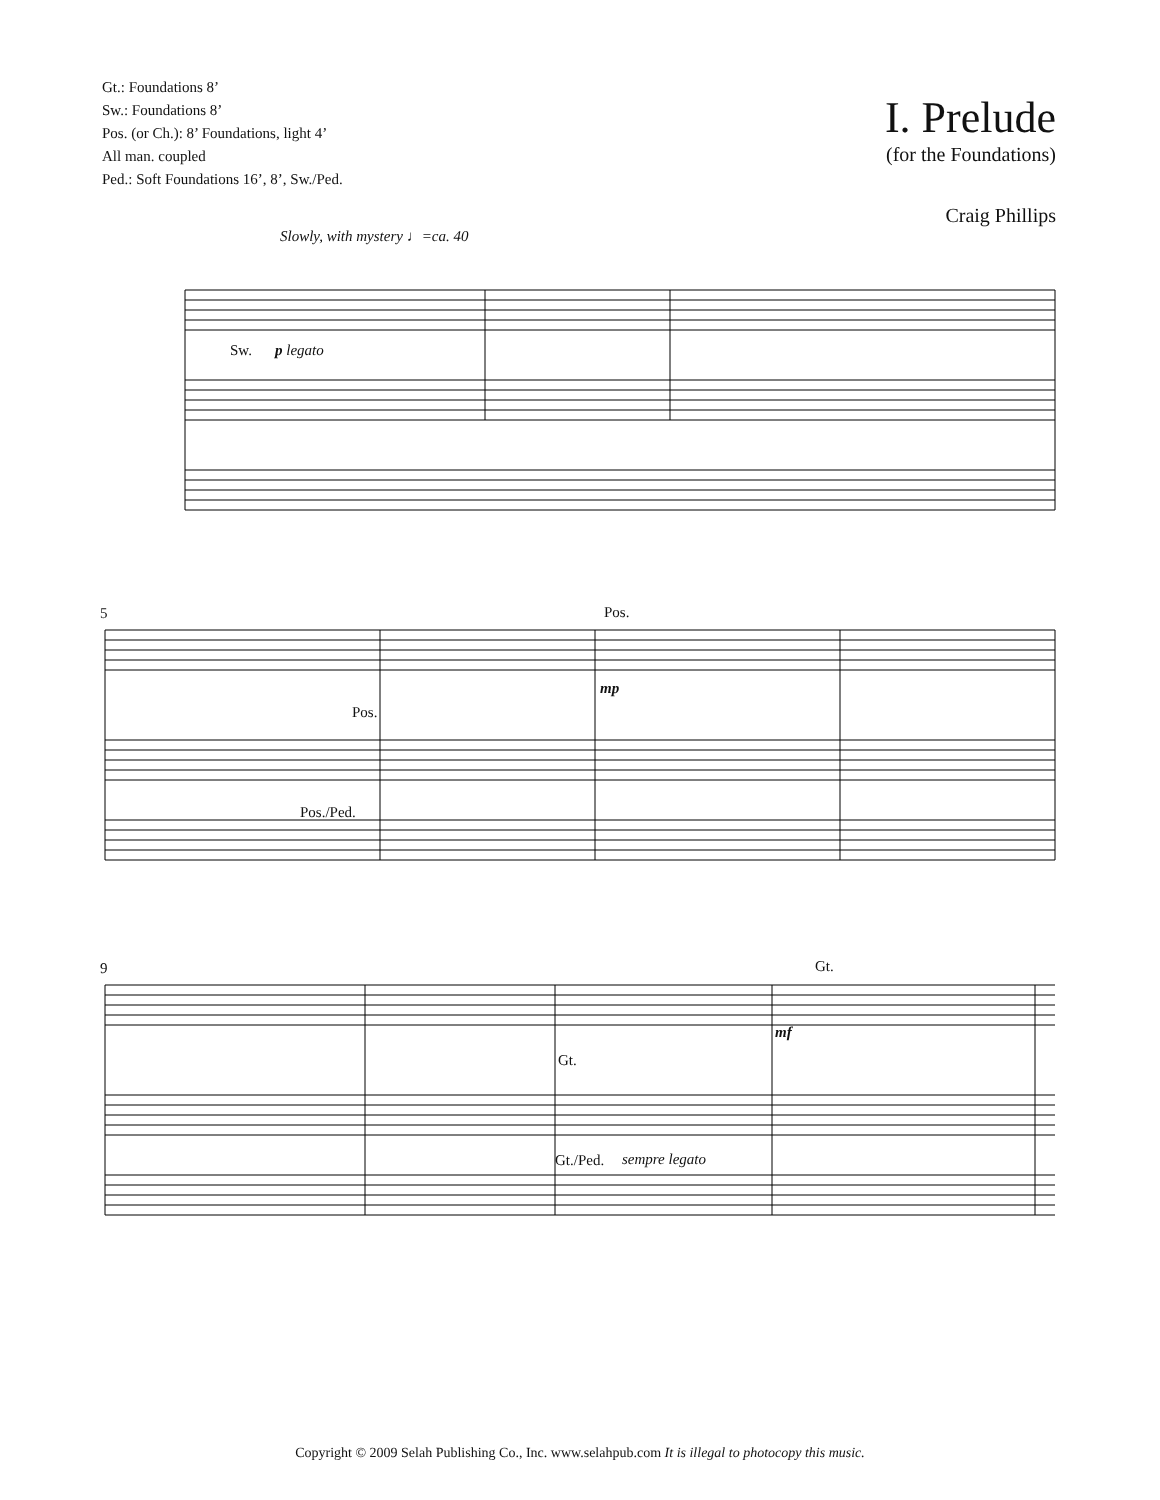Gt.: Foundations 8’
Sw.: Foundations 8’
Pos. (or Ch.): 8’ Foundations, light 4’
All man. coupled
Ped.: Soft Foundations 16’, 8’, Sw./Ped.
I. Prelude
(for the Foundations)
Craig Phillips
Slowly, with mystery ♩=ca. 40
Sw. p legato
5 Pos.
Pos.
mp
Pos./Ped.
9 Gt.
Gt.
mf
Gt./Ped. sempre legato
Copyright © 2009 Selah Publishing Co., Inc. www.selahpub.com It is illegal to photocopy this music.